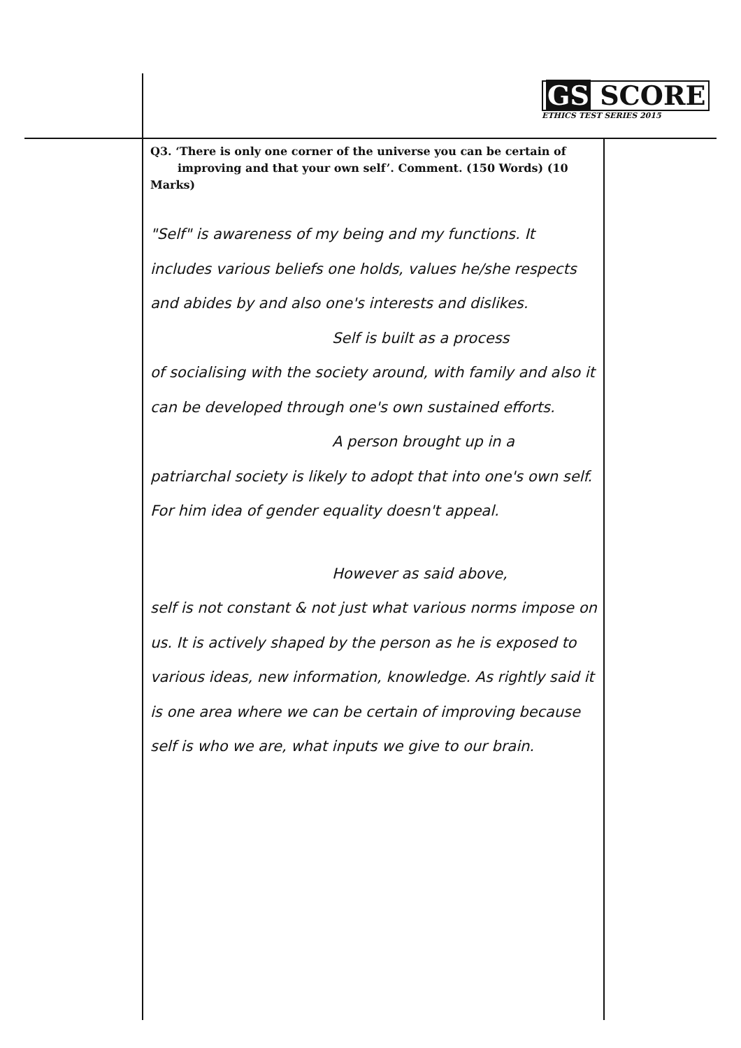GS SCORE
ETHICS TEST SERIES 2015
Q3. ‘There is only one corner of the universe you can be certain of
improving and that your own self’. Comment. (150 Words) (10 Marks)
"Self" is awareness of my being and my functions. It includes various beliefs one holds, values he/she respects and abides by and also one's interests and dislikes.
Self is built as a process
of socialising with the society around, with family and also it can be developed through one's own sustained efforts.
A person brought up in a
patriarchal society is likely to adopt that into one's own self. For him idea of gender equality doesn't appeal.
However as said above,
self is not constant & not just what various norms impose on us. It is actively shaped by the person as he is exposed to various ideas, new information, knowledge. As rightly said it is one area where we can be certain of improving because self is who we are, what inputs we give to our brain.